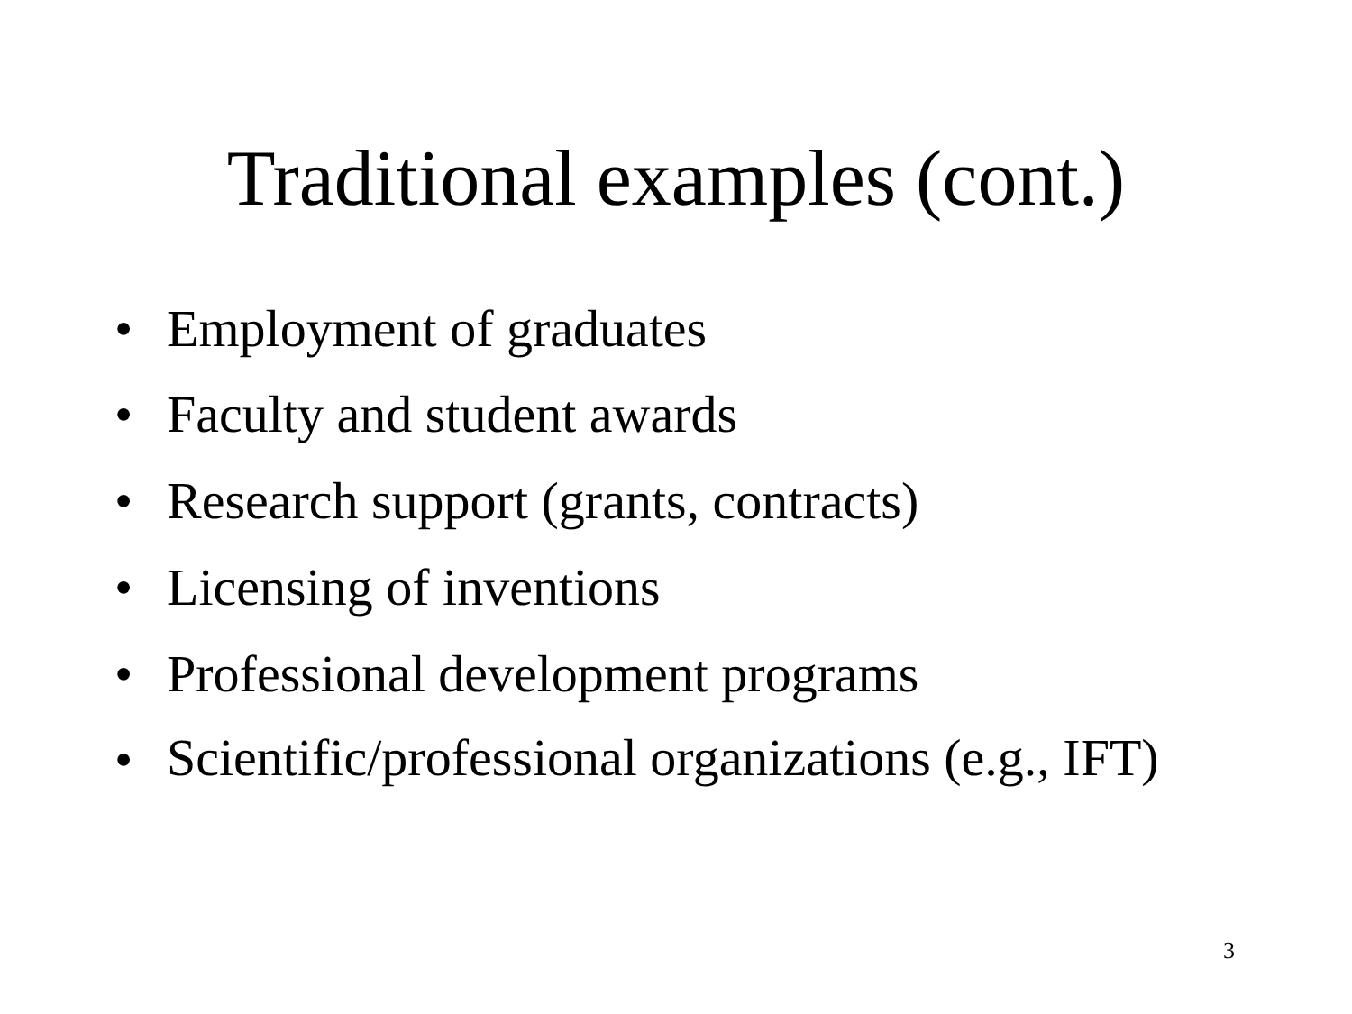Traditional examples (cont.)
• Employment of graduates
• Faculty and student awards
• Research support (grants, contracts)
• Licensing of inventions
• Professional development programs
• Scientific/professional organizations (e.g., IFT)
3